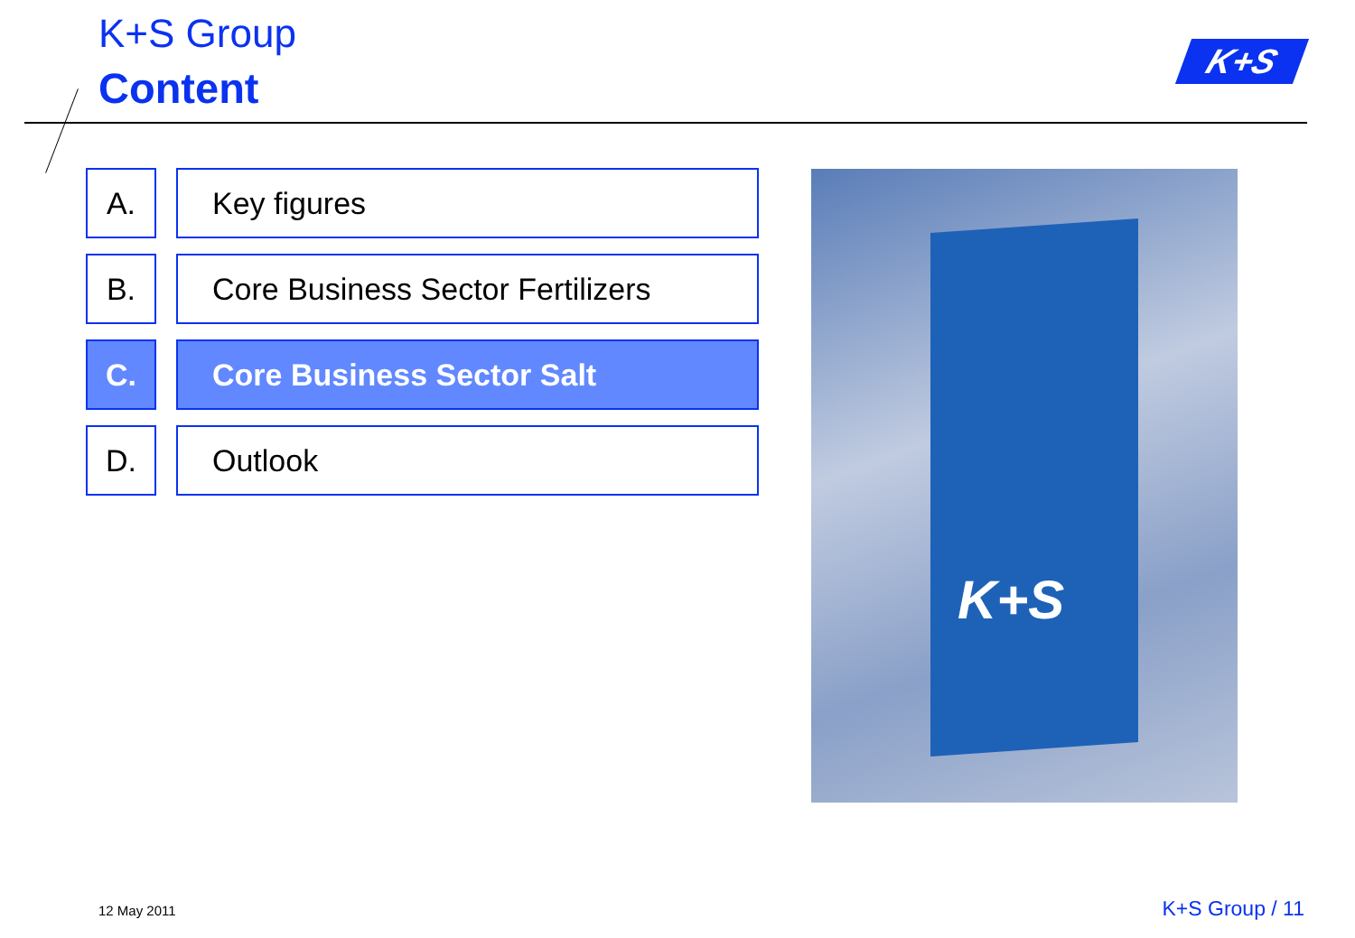K+S Group
Content
K+S
A. Key figures
B. Core Business Sector Fertilizers
C. Core Business Sector Salt
D. Outlook
K+S
12 May 2011 K+S Group / 11